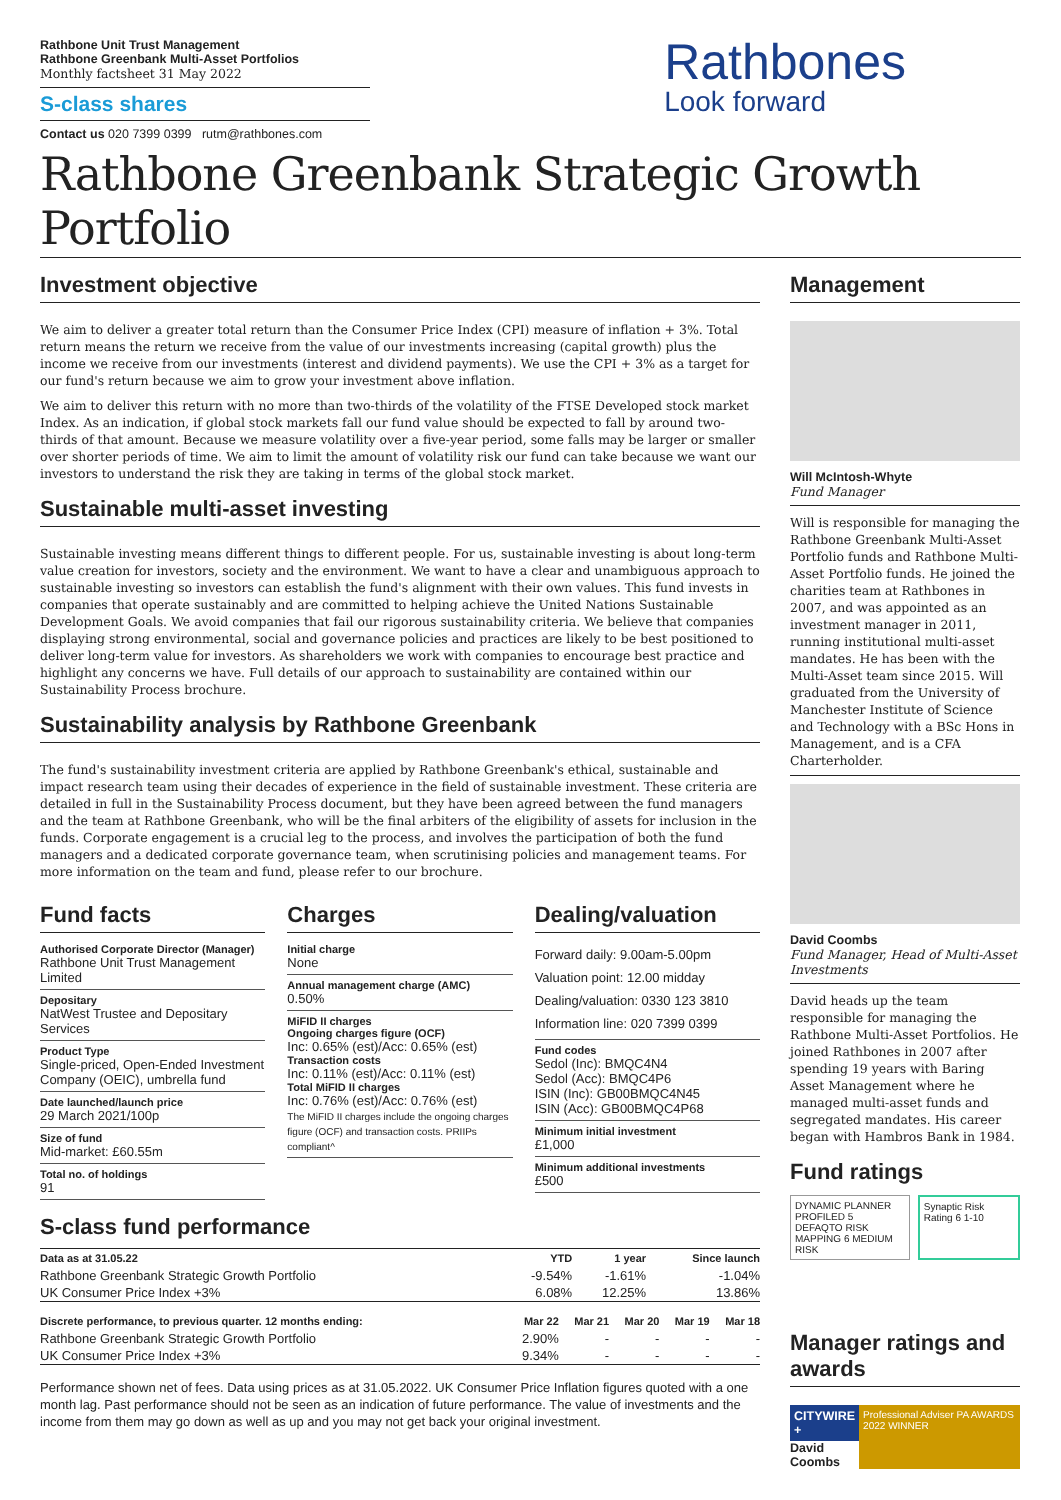Rathbone Unit Trust Management
Rathbone Greenbank Multi-Asset Portfolios
Monthly factsheet 31 May 2022
S-class shares
Contact us 020 7399 0399 rutm@rathbones.com
Rathbones
Look forward
Rathbone Greenbank Strategic Growth Portfolio
Investment objective
We aim to deliver a greater total return than the Consumer Price Index (CPI) measure of inflation + 3%. Total return means the return we receive from the value of our investments increasing (capital growth) plus the income we receive from our investments (interest and dividend payments). We use the CPI + 3% as a target for our fund's return because we aim to grow your investment above inflation.
We aim to deliver this return with no more than two-thirds of the volatility of the FTSE Developed stock market Index. As an indication, if global stock markets fall our fund value should be expected to fall by around two-thirds of that amount. Because we measure volatility over a five-year period, some falls may be larger or smaller over shorter periods of time. We aim to limit the amount of volatility risk our fund can take because we want our investors to understand the risk they are taking in terms of the global stock market.
Sustainable multi-asset investing
Sustainable investing means different things to different people. For us, sustainable investing is about long-term value creation for investors, society and the environment. We want to have a clear and unambiguous approach to sustainable investing so investors can establish the fund's alignment with their own values. This fund invests in companies that operate sustainably and are committed to helping achieve the United Nations Sustainable Development Goals. We avoid companies that fail our rigorous sustainability criteria. We believe that companies displaying strong environmental, social and governance policies and practices are likely to be best positioned to deliver long-term value for investors. As shareholders we work with companies to encourage best practice and highlight any concerns we have. Full details of our approach to sustainability are contained within our Sustainability Process brochure.
Sustainability analysis by Rathbone Greenbank
The fund's sustainability investment criteria are applied by Rathbone Greenbank's ethical, sustainable and impact research team using their decades of experience in the field of sustainable investment. These criteria are detailed in full in the Sustainability Process document, but they have been agreed between the fund managers and the team at Rathbone Greenbank, who will be the final arbiters of the eligibility of assets for inclusion in the funds. Corporate engagement is a crucial leg to the process, and involves the participation of both the fund managers and a dedicated corporate governance team, when scrutinising policies and management teams. For more information on the team and fund, please refer to our brochure.
Fund facts
Authorised Corporate Director (Manager)
Rathbone Unit Trust Management Limited
Depositary
NatWest Trustee and Depositary Services
Product Type
Single-priced, Open-Ended Investment Company (OEIC), umbrella fund
Date launched/launch price
29 March 2021/100p
Size of fund
Mid-market: £60.55m
Total no. of holdings
91
Charges
Initial charge
None
Annual management charge (AMC)
0.50%
MiFID II charges
Ongoing charges figure (OCF)
Inc: 0.65% (est)/Acc: 0.65% (est)
Transaction costs
Inc: 0.11% (est)/Acc: 0.11% (est)
Total MiFID II charges
Inc: 0.76% (est)/Acc: 0.76% (est)
The MiFID II charges include the ongoing charges figure (OCF) and transaction costs. PRIIPs compliant^
Dealing/valuation
Forward daily: 9.00am-5.00pm
Valuation point: 12.00 midday
Dealing/valuation: 0330 123 3810
Information line: 020 7399 0399
Fund codes
Sedol (Inc): BMQC4N4
Sedol (Acc): BMQC4P6
ISIN (Inc): GB00BMQC4N45
ISIN (Acc): GB00BMQC4P68
Minimum initial investment
£1,000
Minimum additional investments
£500
S-class fund performance
| Data as at 31.05.22 | YTD | 1 year | Since launch |
| --- | --- | --- | --- |
| Rathbone Greenbank Strategic Growth Portfolio | -9.54% | -1.61% | -1.04% |
| UK Consumer Price Index +3% | 6.08% | 12.25% | 13.86% |
| Discrete performance, to previous quarter. 12 months ending: | Mar 22 | Mar 21 | Mar 20 | Mar 19 | Mar 18 |
| --- | --- | --- | --- | --- | --- |
| Rathbone Greenbank Strategic Growth Portfolio | 2.90% | - | - | - | - |
| UK Consumer Price Index +3% | 9.34% | - | - | - | - |
Performance shown net of fees. Data using prices as at 31.05.2022. UK Consumer Price Inflation figures quoted with a one month lag. Past performance should not be seen as an indication of future performance. The value of investments and the income from them may go down as well as up and you may not get back your original investment.
Management
Will McIntosh-Whyte
Fund Manager
Will is responsible for managing the Rathbone Greenbank Multi-Asset Portfolio funds and Rathbone Multi-Asset Portfolio funds. He joined the charities team at Rathbones in 2007, and was appointed as an investment manager in 2011, running institutional multi-asset mandates. He has been with the Multi-Asset team since 2015. Will graduated from the University of Manchester Institute of Science and Technology with a BSc Hons in Management, and is a CFA Charterholder.
David Coombs
Fund Manager, Head of Multi-Asset Investments
David heads up the team responsible for managing the Rathbone Multi-Asset Portfolios. He joined Rathbones in 2007 after spending 19 years with Baring Asset Management where he managed multi-asset funds and segregated mandates. His career began with Hambros Bank in 1984.
Fund ratings
DYNAMIC PLANNER PROFILED 5
DEFAQTO RISK MAPPING 6 MEDIUM RISK
Synaptic Risk Rating 6 1-10
Manager ratings and awards
CITYWIRE +
David Coombs
Professional Adviser PA AWARDS 2022 WINNER